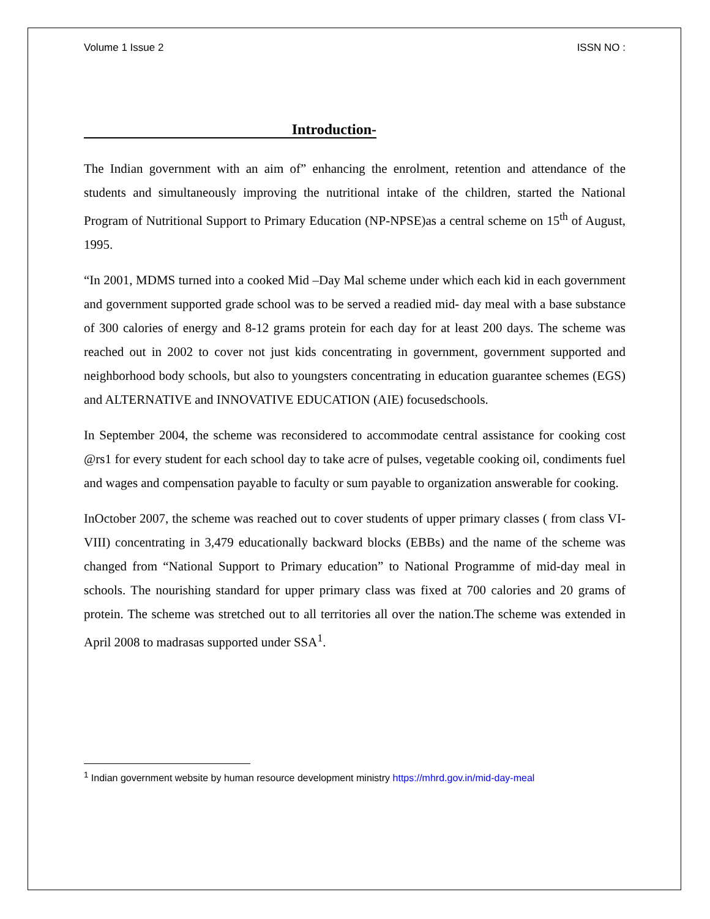Volume 1 Issue 2 ISSN NO :
Introduction-
The Indian government with an aim of” enhancing the enrolment, retention and attendance of the students and simultaneously improving the nutritional intake of the children, started the National Program of Nutritional Support to Primary Education (NP-NPSE)as a central scheme on 15<sup>th</sup> of August, 1995.
“In 2001, MDMS turned into a cooked Mid –Day Mal scheme under which each kid in each government and government supported grade school was to be served a readied mid- day meal with a base substance of 300 calories of energy and 8-12 grams protein for each day for at least 200 days. The scheme was reached out in 2002 to cover not just kids concentrating in government, government supported and neighborhood body schools, but also to youngsters concentrating in education guarantee schemes (EGS) and ALTERNATIVE and INNOVATIVE EDUCATION (AIE) focusedschools.
In September 2004, the scheme was reconsidered to accommodate central assistance for cooking cost @rs1 for every student for each school day to take acre of pulses, vegetable cooking oil, condiments fuel and wages and compensation payable to faculty or sum payable to organization answerable for cooking.
InOctober 2007, the scheme was reached out to cover students of upper primary classes ( from class VI-VIII) concentrating in 3,479 educationally backward blocks (EBBs) and the name of the scheme was changed from “National Support to Primary education” to National Programme of mid-day meal in schools. The nourishing standard for upper primary class was fixed at 700 calories and 20 grams of protein. The scheme was stretched out to all territories all over the nation.The scheme was extended in April 2008 to madrasas supported under SSA<sup>1</sup>.
<sup>1</sup> Indian government website by human resource development ministry https://mhrd.gov.in/mid-day-meal